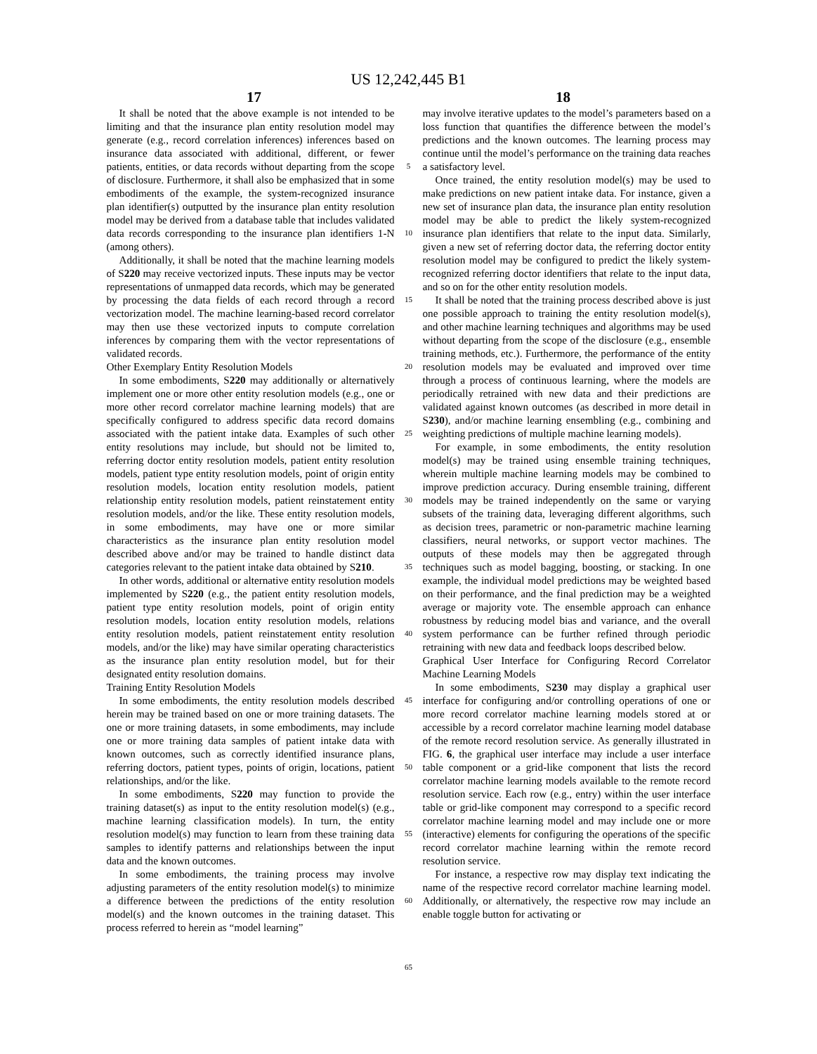US 12,242,445 B1
17 18
It shall be noted that the above example is not intended to be limiting and that the insurance plan entity resolution model may generate (e.g., record correlation inferences) inferences based on insurance data associated with additional, different, or fewer patients, entities, or data records without departing from the scope of disclosure. Furthermore, it shall also be emphasized that in some embodiments of the example, the system-recognized insurance plan identifier(s) outputted by the insurance plan entity resolution model may be derived from a database table that includes validated data records corresponding to the insurance plan identifiers 1-N (among others).
Additionally, it shall be noted that the machine learning models of S220 may receive vectorized inputs. These inputs may be vector representations of unmapped data records, which may be generated by processing the data fields of each record through a record vectorization model. The machine learning-based record correlator may then use these vectorized inputs to compute correlation inferences by comparing them with the vector representations of validated records.
Other Exemplary Entity Resolution Models
In some embodiments, S220 may additionally or alternatively implement one or more other entity resolution models (e.g., one or more other record correlator machine learning models) that are specifically configured to address specific data record domains associated with the patient intake data. Examples of such other entity resolutions may include, but should not be limited to, referring doctor entity resolution models, patient entity resolution models, patient type entity resolution models, point of origin entity resolution models, location entity resolution models, patient relationship entity resolution models, patient reinstatement entity resolution models, and/or the like. These entity resolution models, in some embodiments, may have one or more similar characteristics as the insurance plan entity resolution model described above and/or may be trained to handle distinct data categories relevant to the patient intake data obtained by S210.
In other words, additional or alternative entity resolution models implemented by S220 (e.g., the patient entity resolution models, patient type entity resolution models, point of origin entity resolution models, location entity resolution models, relations entity resolution models, patient reinstatement entity resolution models, and/or the like) may have similar operating characteristics as the insurance plan entity resolution model, but for their designated entity resolution domains.
Training Entity Resolution Models
In some embodiments, the entity resolution models described herein may be trained based on one or more training datasets. The one or more training datasets, in some embodiments, may include one or more training data samples of patient intake data with known outcomes, such as correctly identified insurance plans, referring doctors, patient types, points of origin, locations, patient relationships, and/or the like.
In some embodiments, S220 may function to provide the training dataset(s) as input to the entity resolution model(s) (e.g., machine learning classification models). In turn, the entity resolution model(s) may function to learn from these training data samples to identify patterns and relationships between the input data and the known outcomes.
In some embodiments, the training process may involve adjusting parameters of the entity resolution model(s) to minimize a difference between the predictions of the entity resolution model(s) and the known outcomes in the training dataset. This process referred to herein as “model learning”
5
10
15
20
25
30
35
40
45
50
55
60
65
may involve iterative updates to the model’s parameters based on a loss function that quantifies the difference between the model’s predictions and the known outcomes. The learning process may continue until the model’s performance on the training data reaches a satisfactory level.
Once trained, the entity resolution model(s) may be used to make predictions on new patient intake data. For instance, given a new set of insurance plan data, the insurance plan entity resolution model may be able to predict the likely system-recognized insurance plan identifiers that relate to the input data. Similarly, given a new set of referring doctor data, the referring doctor entity resolution model may be configured to predict the likely system-recognized referring doctor identifiers that relate to the input data, and so on for the other entity resolution models.
It shall be noted that the training process described above is just one possible approach to training the entity resolution model(s), and other machine learning techniques and algorithms may be used without departing from the scope of the disclosure (e.g., ensemble training methods, etc.). Furthermore, the performance of the entity resolution models may be evaluated and improved over time through a process of continuous learning, where the models are periodically retrained with new data and their predictions are validated against known outcomes (as described in more detail in S230), and/or machine learning ensembling (e.g., combining and weighting predictions of multiple machine learning models).
For example, in some embodiments, the entity resolution model(s) may be trained using ensemble training techniques, wherein multiple machine learning models may be combined to improve prediction accuracy. During ensemble training, different models may be trained independently on the same or varying subsets of the training data, leveraging different algorithms, such as decision trees, parametric or non-parametric machine learning classifiers, neural networks, or support vector machines. The outputs of these models may then be aggregated through techniques such as model bagging, boosting, or stacking. In one example, the individual model predictions may be weighted based on their performance, and the final prediction may be a weighted average or majority vote. The ensemble approach can enhance robustness by reducing model bias and variance, and the overall system performance can be further refined through periodic retraining with new data and feedback loops described below.
Graphical User Interface for Configuring Record Correlator Machine Learning Models
In some embodiments, S230 may display a graphical user interface for configuring and/or controlling operations of one or more record correlator machine learning models stored at or accessible by a record correlator machine learning model database of the remote record resolution service. As generally illustrated in FIG. 6, the graphical user interface may include a user interface table component or a grid-like component that lists the record correlator machine learning models available to the remote record resolution service. Each row (e.g., entry) within the user interface table or grid-like component may correspond to a specific record correlator machine learning model and may include one or more (interactive) elements for configuring the operations of the specific record correlator machine learning within the remote record resolution service.
For instance, a respective row may display text indicating the name of the respective record correlator machine learning model. Additionally, or alternatively, the respective row may include an enable toggle button for activating or